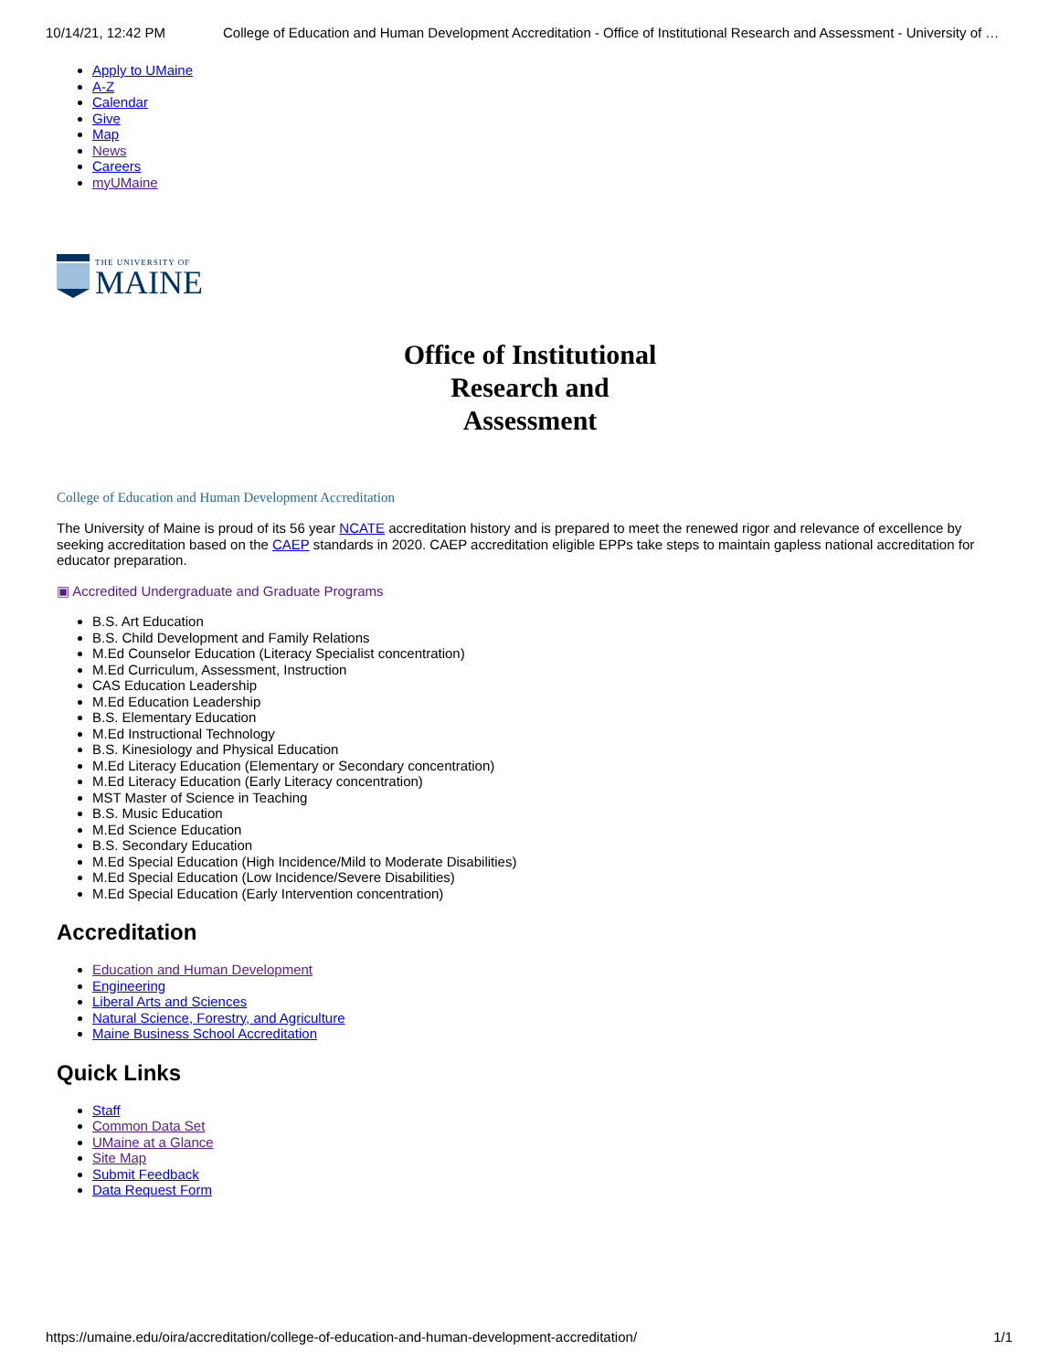10/14/21, 12:42 PM College of Education and Human Development Accreditation - Office of Institutional Research and Assessment - University of …
Apply to UMaine
A-Z
Calendar
Give
Map
News
Careers
myUMaine
THE UNIVERSITY OF
MAINE
Office of Institutional
Research and
Assessment
College of Education and Human Development Accreditation
The University of Maine is proud of its 56 year NCATE accreditation history and is prepared to meet the renewed rigor and relevance of excellence by seeking accreditation based on the CAEP standards in 2020. CAEP accreditation eligible EPPs take steps to maintain gapless national accreditation for educator preparation.
▣ Accredited Undergraduate and Graduate Programs
B.S. Art Education
B.S. Child Development and Family Relations
M.Ed Counselor Education (Literacy Specialist concentration)
M.Ed Curriculum, Assessment, Instruction
CAS Education Leadership
M.Ed Education Leadership
B.S. Elementary Education
M.Ed Instructional Technology
B.S. Kinesiology and Physical Education
M.Ed Literacy Education (Elementary or Secondary concentration)
M.Ed Literacy Education (Early Literacy concentration)
MST Master of Science in Teaching
B.S. Music Education
M.Ed Science Education
B.S. Secondary Education
M.Ed Special Education (High Incidence/Mild to Moderate Disabilities)
M.Ed Special Education (Low Incidence/Severe Disabilities)
M.Ed Special Education (Early Intervention concentration)
Accreditation
Education and Human Development
Engineering
Liberal Arts and Sciences
Natural Science, Forestry, and Agriculture
Maine Business School Accreditation
Quick Links
Staff
Common Data Set
UMaine at a Glance
Site Map
Submit Feedback
Data Request Form
https://umaine.edu/oira/accreditation/college-of-education-and-human-development-accreditation/ 1/1